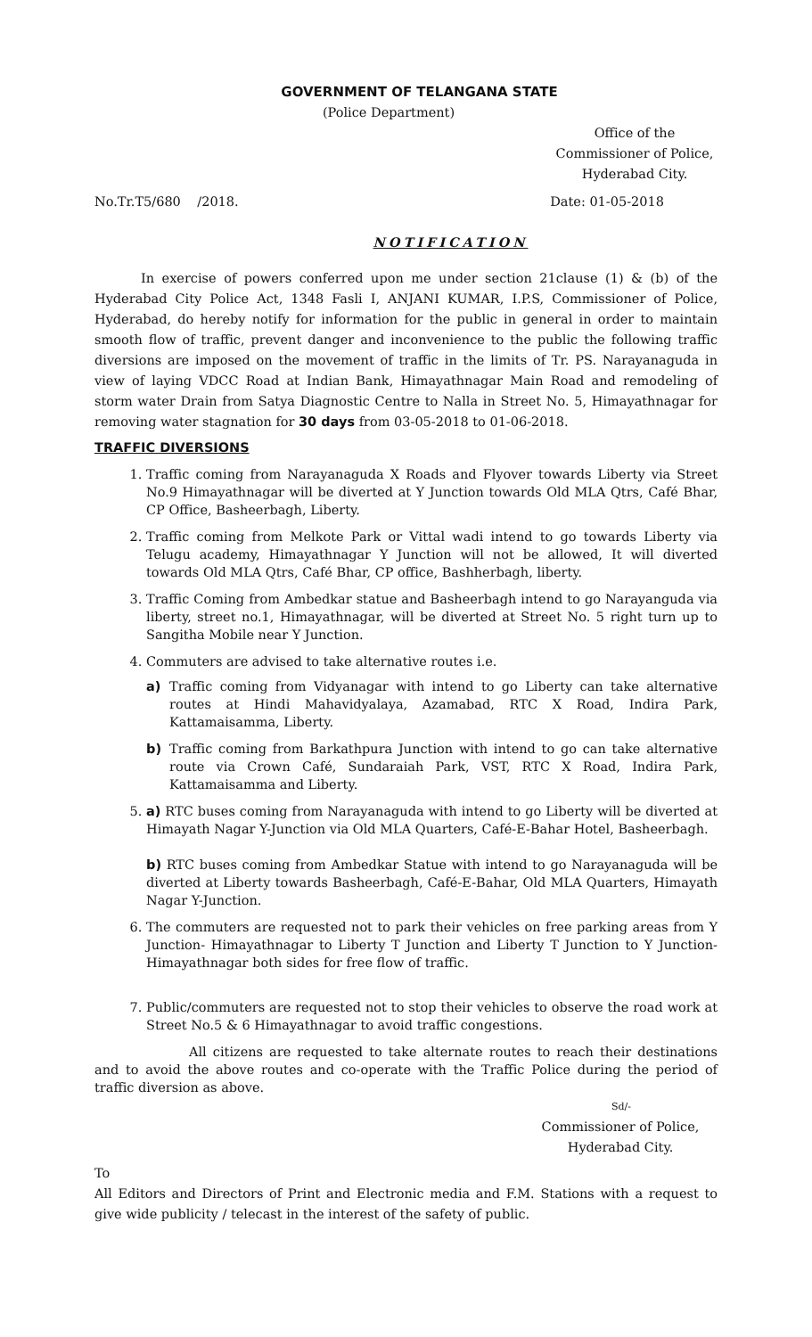GOVERNMENT OF TELANGANA STATE
(Police Department)
Office of the
Commissioner of Police,
Hyderabad City.
No.Tr.T5/680 /2018. Date: 01-05-2018
NOTIFICATION
In exercise of powers conferred upon me under section 21clause (1) & (b) of the Hyderabad City Police Act, 1348 Fasli I, ANJANI KUMAR, I.P.S, Commissioner of Police, Hyderabad, do hereby notify for information for the public in general in order to maintain smooth flow of traffic, prevent danger and inconvenience to the public the following traffic diversions are imposed on the movement of traffic in the limits of Tr. PS. Narayanaguda in view of laying VDCC Road at Indian Bank, Himayathnagar Main Road and remodeling of storm water Drain from Satya Diagnostic Centre to Nalla in Street No. 5, Himayathnagar for removing water stagnation for 30 days from 03-05-2018 to 01-06-2018.
TRAFFIC DIVERSIONS
1. Traffic coming from Narayanaguda X Roads and Flyover towards Liberty via Street No.9 Himayathnagar will be diverted at Y Junction towards Old MLA Qtrs, Café Bhar, CP Office, Basheerbagh, Liberty.
2. Traffic coming from Melkote Park or Vittal wadi intend to go towards Liberty via Telugu academy, Himayathnagar Y Junction will not be allowed, It will diverted towards Old MLA Qtrs, Café Bhar, CP office, Bashherbagh, liberty.
3. Traffic Coming from Ambedkar statue and Basheerbagh intend to go Narayanguda via liberty, street no.1, Himayathnagar, will be diverted at Street No. 5 right turn up to Sangitha Mobile near Y Junction.
4. Commuters are advised to take alternative routes i.e.
a) Traffic coming from Vidyanagar with intend to go Liberty can take alternative routes at Hindi Mahavidyalaya, Azamabad, RTC X Road, Indira Park, Kattamaisamma, Liberty.
b) Traffic coming from Barkathpura Junction with intend to go can take alternative route via Crown Café, Sundaraiah Park, VST, RTC X Road, Indira Park, Kattamaisamma and Liberty.
5. a) RTC buses coming from Narayanaguda with intend to go Liberty will be diverted at Himayath Nagar Y-Junction via Old MLA Quarters, Café-E-Bahar Hotel, Basheerbagh.
b) RTC buses coming from Ambedkar Statue with intend to go Narayanaguda will be diverted at Liberty towards Basheerbagh, Café-E-Bahar, Old MLA Quarters, Himayath Nagar Y-Junction.
6. The commuters are requested not to park their vehicles on free parking areas from Y Junction- Himayathnagar to Liberty T Junction and Liberty T Junction to Y Junction- Himayathnagar both sides for free flow of traffic.
7. Public/commuters are requested not to stop their vehicles to observe the road work at Street No.5 & 6 Himayathnagar to avoid traffic congestions.
All citizens are requested to take alternate routes to reach their destinations and to avoid the above routes and co-operate with the Traffic Police during the period of traffic diversion as above.
Sd/-
Commissioner of Police,
Hyderabad City.
To
All Editors and Directors of Print and Electronic media and F.M. Stations with a request to give wide publicity / telecast in the interest of the safety of public.